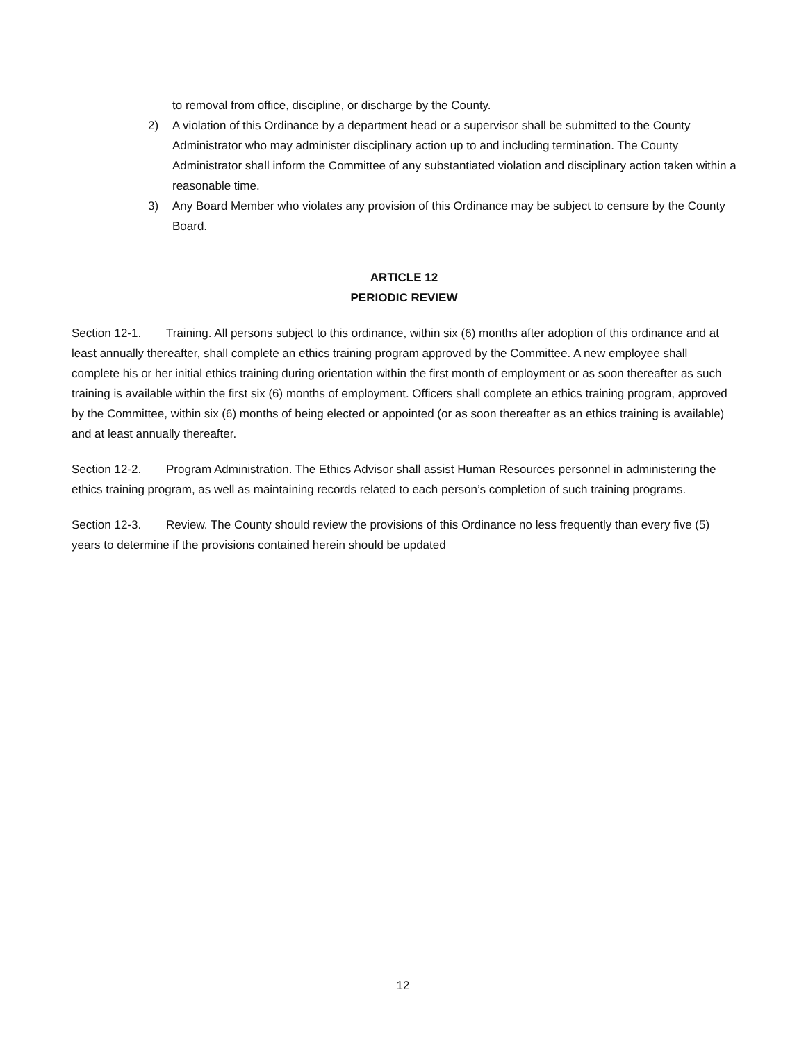to removal from office, discipline, or discharge by the County.
2) A violation of this Ordinance by a department head or a supervisor shall be submitted to the County Administrator who may administer disciplinary action up to and including termination. The County Administrator shall inform the Committee of any substantiated violation and disciplinary action taken within a reasonable time.
3) Any Board Member who violates any provision of this Ordinance may be subject to censure by the County Board.
ARTICLE 12
PERIODIC REVIEW
Section 12-1. Training. All persons subject to this ordinance, within six (6) months after adoption of this ordinance and at least annually thereafter, shall complete an ethics training program approved by the Committee. A new employee shall complete his or her initial ethics training during orientation within the first month of employment or as soon thereafter as such training is available within the first six (6) months of employment. Officers shall complete an ethics training program, approved by the Committee, within six (6) months of being elected or appointed (or as soon thereafter as an ethics training is available) and at least annually thereafter.
Section 12-2. Program Administration. The Ethics Advisor shall assist Human Resources personnel in administering the ethics training program, as well as maintaining records related to each person’s completion of such training programs.
Section 12-3. Review. The County should review the provisions of this Ordinance no less frequently than every five (5) years to determine if the provisions contained herein should be updated
12